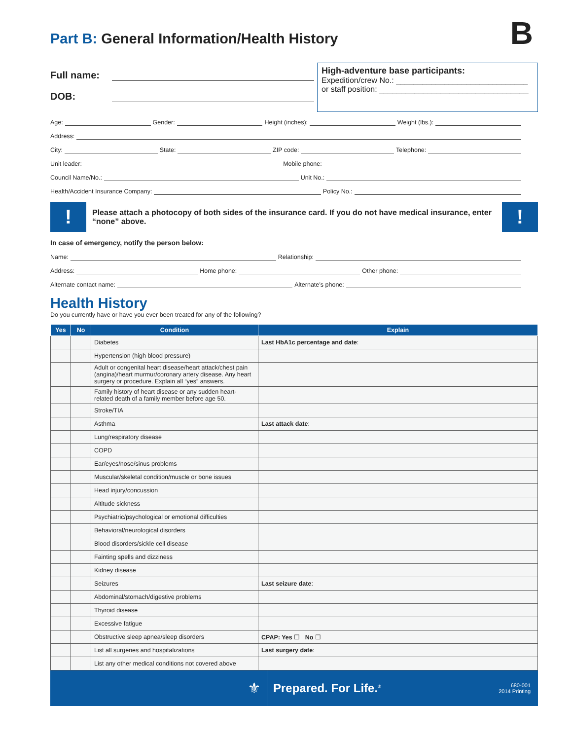Part B: General Information/Health History
B
Full name:
DOB:
High-adventure base participants:
Expedition/crew No.: ______________________________
or staff position: __________________________________
Age: Gender: Height (inches): Weight (lbs.):
Address:
City: State: ZIP code: Telephone:
Unit leader: Mobile phone:
Council Name/No.: Unit No.:
Health/Accident Insurance Company: Policy No.:
!
Please attach a photocopy of both sides of the insurance card. If you do not have medical insurance, enter “none” above.
!
In case of emergency, notify the person below:
Name: Relationship:
Address: Home phone: Other phone:
Alternate contact name: Alternate’s phone:
Health History
Do you currently have or have you ever been treated for any of the following?
| Yes | No | Condition | Explain |
| --- | --- | --- | --- |
| | | Diabetes | Last HbA1c percentage and date : |
| | | Hypertension (high blood pressure) | |
| | | Adult or congenital heart disease/heart attack/chest pain (angina)/heart murmur/coronary artery disease. Any heart surgery or procedure. Explain all “yes” answers. | |
| | | Family history of heart disease or any sudden heart-related death of a family member before age 50. | |
| | | Stroke/TIA | |
| | | Asthma | Last attack date : |
| | | Lung/respiratory disease | |
| | | COPD | |
| | | Ear/eyes/nose/sinus problems | |
| | | Muscular/skeletal condition/muscle or bone issues | |
| | | Head injury/concussion | |
| | | Altitude sickness | |
| | | Psychiatric/psychological or emotional difficulties | |
| | | Behavioral/neurological disorders | |
| | | Blood disorders/sickle cell disease | |
| | | Fainting spells and dizziness | |
| | | Kidney disease | |
| | | Seizures | Last seizure date : |
| | | Abdominal/stomach/digestive problems | |
| | | Thyroid disease | |
| | | Excessive fatigue | |
| | | Obstructive sleep apnea/sleep disorders | CPAP: Yes ☐ No ☐ |
| | | List all surgeries and hospitalizations | Last surgery date : |
| | | List any other medical conditions not covered above | |
⚜
Prepared. For Life.<sup>®</sup>
680-001
2014 Printing